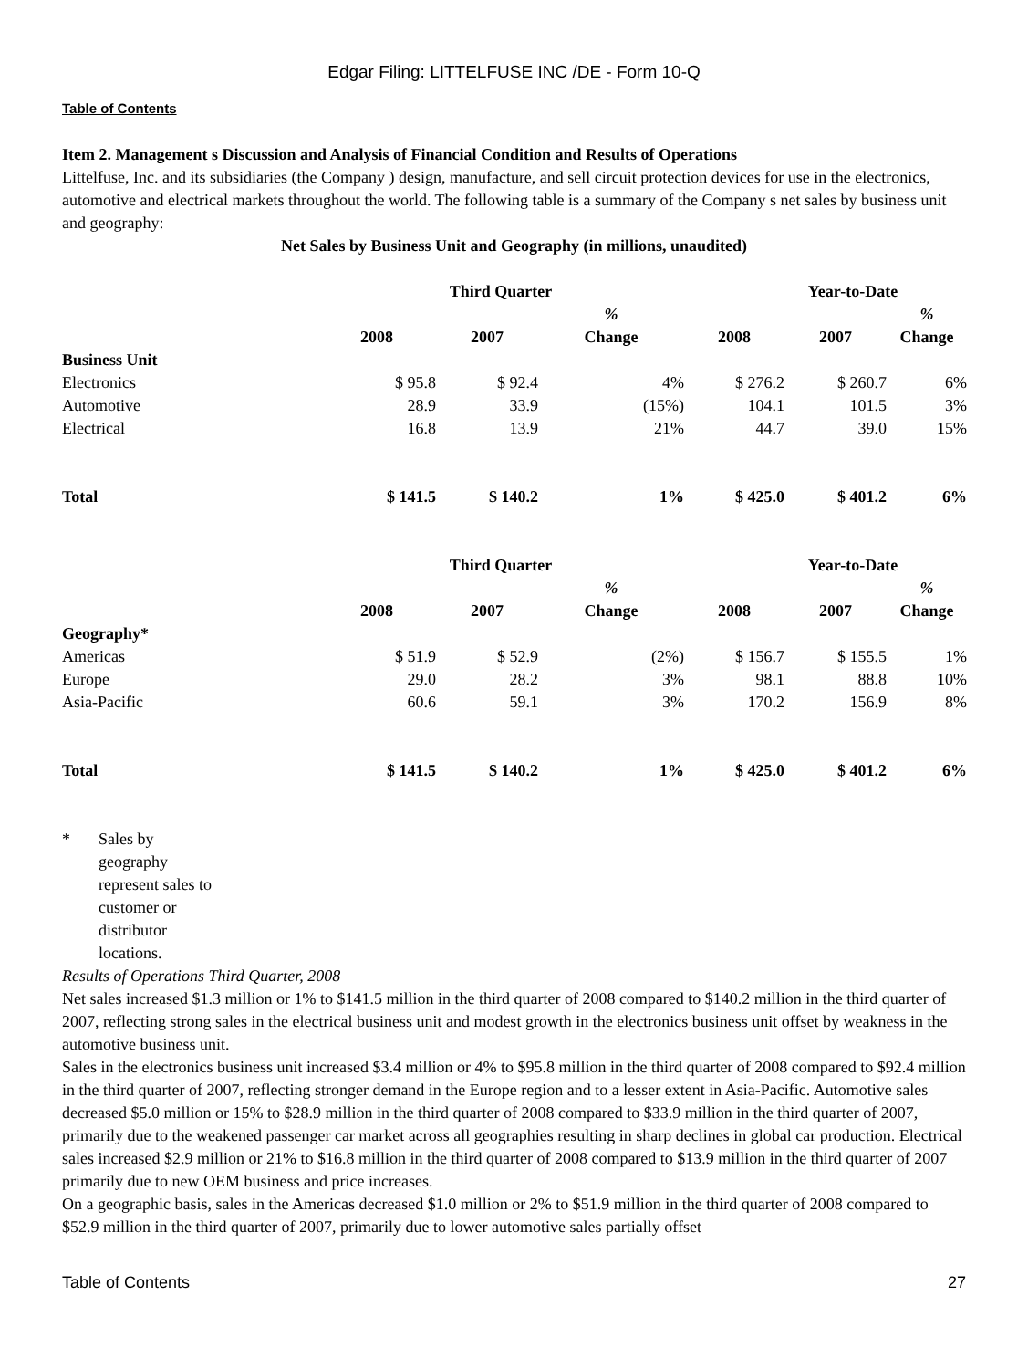Edgar Filing: LITTELFUSE INC /DE - Form 10-Q
Table of Contents
Item 2. Management s Discussion and Analysis of Financial Condition and Results of Operations
Littelfuse, Inc. and its subsidiaries (the Company ) design, manufacture, and sell circuit protection devices for use in the electronics, automotive and electrical markets throughout the world. The following table is a summary of the Company s net sales by business unit and geography:
Net Sales by Business Unit and Geography (in millions, unaudited)
| | Third Quarter | | | Year-to-Date | | |
| | | | % | | | % |
| | 2008 | 2007 | Change | 2008 | 2007 | Change |
| Business Unit | | | | | | |
| Electronics | $ 95.8 | $ 92.4 | 4% | $ 276.2 | $ 260.7 | 6% |
| Automotive | 28.9 | 33.9 | (15%) | 104.1 | 101.5 | 3% |
| Electrical | 16.8 | 13.9 | 21% | 44.7 | 39.0 | 15% |
| Total | $ 141.5 | $ 140.2 | 1% | $ 425.0 | $ 401.2 | 6% |
| | Third Quarter | | | Year-to-Date | | |
| | | | % | | | % |
| | 2008 | 2007 | Change | 2008 | 2007 | Change |
| Geography* | | | | | | |
| Americas | $ 51.9 | $ 52.9 | (2%) | $ 156.7 | $ 155.5 | 1% |
| Europe | 29.0 | 28.2 | 3% | 98.1 | 88.8 | 10% |
| Asia-Pacific | 60.6 | 59.1 | 3% | 170.2 | 156.9 | 8% |
| Total | $ 141.5 | $ 140.2 | 1% | $ 425.0 | $ 401.2 | 6% |
* Sales by geography represent sales to customer or distributor locations.
Results of Operations Third Quarter, 2008
Net sales increased $1.3 million or 1% to $141.5 million in the third quarter of 2008 compared to $140.2 million in the third quarter of 2007, reflecting strong sales in the electrical business unit and modest growth in the electronics business unit offset by weakness in the automotive business unit.
Sales in the electronics business unit increased $3.4 million or 4% to $95.8 million in the third quarter of 2008 compared to $92.4 million in the third quarter of 2007, reflecting stronger demand in the Europe region and to a lesser extent in Asia-Pacific. Automotive sales decreased $5.0 million or 15% to $28.9 million in the third quarter of 2008 compared to $33.9 million in the third quarter of 2007, primarily due to the weakened passenger car market across all geographies resulting in sharp declines in global car production. Electrical sales increased $2.9 million or 21% to $16.8 million in the third quarter of 2008 compared to $13.9 million in the third quarter of 2007 primarily due to new OEM business and price increases.
On a geographic basis, sales in the Americas decreased $1.0 million or 2% to $51.9 million in the third quarter of 2008 compared to $52.9 million in the third quarter of 2007, primarily due to lower automotive sales partially offset
Table of Contents 27